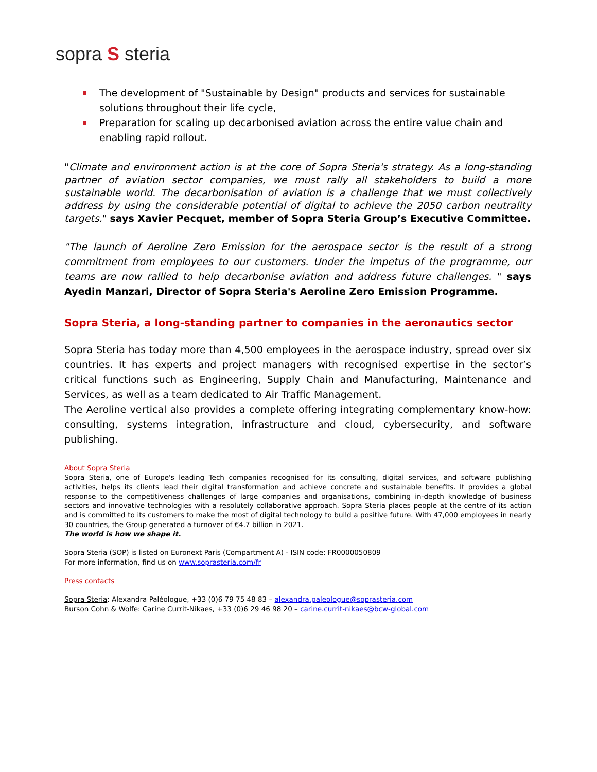sopra S steria
The development of "Sustainable by Design" products and services for sustainable solutions throughout their life cycle,
Preparation for scaling up decarbonised aviation across the entire value chain and enabling rapid rollout.
"Climate and environment action is at the core of Sopra Steria's strategy. As a long-standing partner of aviation sector companies, we must rally all stakeholders to build a more sustainable world. The decarbonisation of aviation is a challenge that we must collectively address by using the considerable potential of digital to achieve the 2050 carbon neutrality targets." says Xavier Pecquet, member of Sopra Steria Group’s Executive Committee.
"The launch of Aeroline Zero Emission for the aerospace sector is the result of a strong commitment from employees to our customers. Under the impetus of the programme, our teams are now rallied to help decarbonise aviation and address future challenges. " says Ayedin Manzari, Director of Sopra Steria's Aeroline Zero Emission Programme.
Sopra Steria, a long-standing partner to companies in the aeronautics sector
Sopra Steria has today more than 4,500 employees in the aerospace industry, spread over six countries. It has experts and project managers with recognised expertise in the sector’s critical functions such as Engineering, Supply Chain and Manufacturing, Maintenance and Services, as well as a team dedicated to Air Traffic Management.
The Aeroline vertical also provides a complete offering integrating complementary know-how: consulting, systems integration, infrastructure and cloud, cybersecurity, and software publishing.
About Sopra Steria
Sopra Steria, one of Europe's leading Tech companies recognised for its consulting, digital services, and software publishing activities, helps its clients lead their digital transformation and achieve concrete and sustainable benefits. It provides a global response to the competitiveness challenges of large companies and organisations, combining in-depth knowledge of business sectors and innovative technologies with a resolutely collaborative approach. Sopra Steria places people at the centre of its action and is committed to its customers to make the most of digital technology to build a positive future. With 47,000 employees in nearly 30 countries, the Group generated a turnover of €4.7 billion in 2021.
The world is how we shape it.
Sopra Steria (SOP) is listed on Euronext Paris (Compartment A) - ISIN code: FR0000050809
For more information, find us on www.soprasteria.com/fr
Press contacts
Sopra Steria: Alexandra Paléologue, +33 (0)6 79 75 48 83 – alexandra.paleologue@soprasteria.com
Burson Cohn & Wolfe: Carine Currit-Nikaes, +33 (0)6 29 46 98 20 – carine.currit-nikaes@bcw-global.com